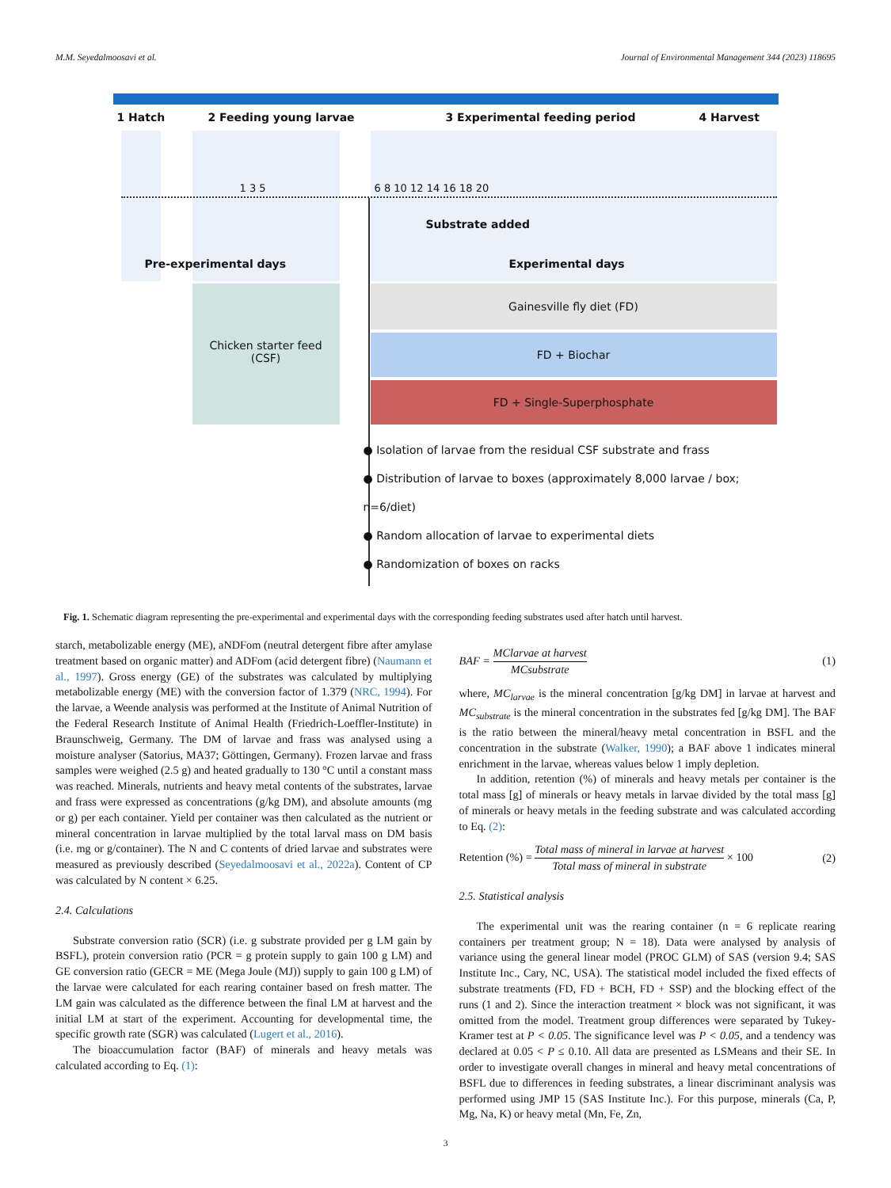M.M. Seyedalmoosavi et al. Journal of Environmental Management 344 (2023) 118695
1 Hatch 2 Feeding young larvae 3 Experimental feeding period 4 Harvest
1 3 5 6 8 10 12 14 16 18 20
Substrate added
Pre-experimental days Experimental days
Chicken starter feed
(CSF)
Gainesville fly diet (FD)
FD + Biochar
FD + Single-Superphosphate
● Isolation of larvae from the residual CSF substrate and frass
● Distribution of larvae to boxes (approximately 8,000 larvae / box; n=6/diet)
● Random allocation of larvae to experimental diets
● Randomization of boxes on racks
Fig. 1. Schematic diagram representing the pre-experimental and experimental days with the corresponding feeding substrates used after hatch until harvest.
starch, metabolizable energy (ME), aNDFom (neutral detergent fibre after amylase treatment based on organic matter) and ADFom (acid detergent fibre) (Naumann et al., 1997). Gross energy (GE) of the substrates was calculated by multiplying metabolizable energy (ME) with the conversion factor of 1.379 (NRC, 1994). For the larvae, a Weende analysis was performed at the Institute of Animal Nutrition of the Federal Research Institute of Animal Health (Friedrich-Loeffler-Institute) in Braunschweig, Germany. The DM of larvae and frass was analysed using a moisture analyser (Satorius, MA37; Göttingen, Germany). Frozen larvae and frass samples were weighed (2.5 g) and heated gradually to 130 °C until a constant mass was reached. Minerals, nutrients and heavy metal contents of the substrates, larvae and frass were expressed as concentrations (g/kg DM), and absolute amounts (mg or g) per each container. Yield per container was then calculated as the nutrient or mineral concentration in larvae multiplied by the total larval mass on DM basis (i.e. mg or g/container). The N and C contents of dried larvae and substrates were measured as previously described (Seyedalmoosavi et al., 2022a). Content of CP was calculated by N content × 6.25.
2.4. Calculations
Substrate conversion ratio (SCR) (i.e. g substrate provided per g LM gain by BSFL), protein conversion ratio (PCR = g protein supply to gain 100 g LM) and GE conversion ratio (GECR = ME (Mega Joule (MJ)) supply to gain 100 g LM) of the larvae were calculated for each rearing container based on fresh matter. The LM gain was calculated as the difference between the final LM at harvest and the initial LM at start of the experiment. Accounting for developmental time, the specific growth rate (SGR) was calculated (Lugert et al., 2016).
The bioaccumulation factor (BAF) of minerals and heavy metals was calculated according to Eq. (1):
BAF = MClarvae at harvest MCsubstrate (1)
where, MC<sub>larvae</sub> is the mineral concentration [g/kg DM] in larvae at harvest and MC<sub>substrate</sub> is the mineral concentration in the substrates fed [g/kg DM]. The BAF is the ratio between the mineral/heavy metal concentration in BSFL and the concentration in the substrate (Walker, 1990); a BAF above 1 indicates mineral enrichment in the larvae, whereas values below 1 imply depletion.
In addition, retention (%) of minerals and heavy metals per container is the total mass [g] of minerals or heavy metals in larvae divided by the total mass [g] of minerals or heavy metals in the feeding substrate and was calculated according to Eq. (2):
Retention (%) = Total mass of mineral in larvae at harvest Total mass of mineral in substrate × 100 (2)
2.5. Statistical analysis
The experimental unit was the rearing container (n = 6 replicate rearing containers per treatment group; N = 18). Data were analysed by analysis of variance using the general linear model (PROC GLM) of SAS (version 9.4; SAS Institute Inc., Cary, NC, USA). The statistical model included the fixed effects of substrate treatments (FD, FD + BCH, FD + SSP) and the blocking effect of the runs (1 and 2). Since the interaction treatment × block was not significant, it was omitted from the model. Treatment group differences were separated by Tukey-Kramer test at P < 0.05. The significance level was P < 0.05, and a tendency was declared at 0.05 < P ≤ 0.10. All data are presented as LSMeans and their SE. In order to investigate overall changes in mineral and heavy metal concentrations of BSFL due to differences in feeding substrates, a linear discriminant analysis was performed using JMP 15 (SAS Institute Inc.). For this purpose, minerals (Ca, P, Mg, Na, K) or heavy metal (Mn, Fe, Zn,
3